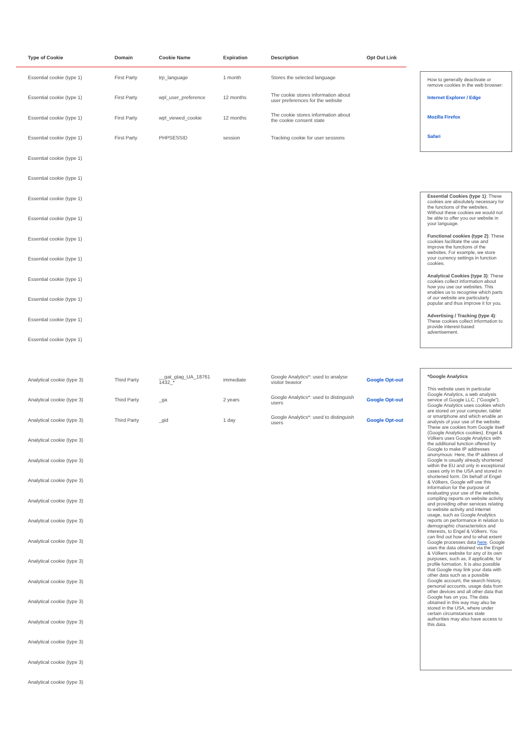| Type of Cookie | Domain | Cookie Name | Expiration | Description | Opt Out Link |
| --- | --- | --- | --- | --- | --- |
| Essential cookie (type 1) | First Party | trp_language | 1 month | Stores the selected language | |
| Essential cookie (type 1) | First Party | wpl_user_preference | 12 months | The cookie stores information about user preferences for the website | |
| Essential cookie (type 1) | First Party | wpl_viewed_cookie | 12 months | The cookie stores information about the cookie consent state | |
| Essential cookie (type 1) | First Party | PHPSESSID | session | Tracking cookie for user sessions | |
| Essential cookie (type 1) | | | | | |
| Essential cookie (type 1) | | | | | |
| Essential cookie (type 1) | | | | | |
| Essential cookie (type 1) | | | | | |
| Essential cookie (type 1) | | | | | |
| Essential cookie (type 1) | | | | | |
| Essential cookie (type 1) | | | | | |
| Essential cookie (type 1) | | | | | |
| Essential cookie (type 1) | | | | | |
| Essential cookie (type 1) | | | | | |
| Analytical cookie (type 3) | Third Party | __gat_gtag_UA_18761 1432_* | immediate | Google Analytics*: used to analyse visitor beavior | Google Opt-out |
| Analytical cookie (type 3) | Third Party | _ga | 2 years | Google Analytics*: used to distinguish users | Google Opt-out |
| Analytical cookie (type 3) | Third Party | _gid | 1 day | Google Analytics*: used to distinguish users | Google Opt-out |
| Analytical cookie (type 3) | | | | | |
| Analytical cookie (type 3) | | | | | |
| Analytical cookie (type 3) | | | | | |
| Analytical cookie (type 3) | | | | | |
| Analytical cookie (type 3) | | | | | |
| Analytical cookie (type 3) | | | | | |
| Analytical cookie (type 3) | | | | | |
| Analytical cookie (type 3) | | | | | |
| Analytical cookie (type 3) | | | | | |
| Analytical cookie (type 3) | | | | | |
| Analytical cookie (type 3) | | | | | |
| Analytical cookie (type 3) | | | | | |
| Analytical cookie (type 3) | | | | | |
How to generally deactivate or remove cookies in the web browser:
Internet Explorer / Edge
Mozilla Firefox
Safari
Essential Cookies (type 1): These cookies are absolutely necessary for the functions of the websites. Without these cookies we would not be able to offer you our website in your language.
Functional cookies (type 2): These cookies facilitate the use and improve the functions of the websites. For example, we store your currency settings in function cookies.
Analytical Cookies (type 3): These cookies collect information about how you use our websites. This enables us to recognise which parts of our website are particularly popular and thus improve it for you.
Advertising / Tracking (type 4): These cookies collect information to provide interest-based advertisement.
*Google Analytics
This website uses in particular Google Analytics, a web analysis service of Google LLC. ("Google"). Google Analytics uses cookies which are stored on your computer, tablet or smartphone and which enable an analysis of your use of the website. These are cookies from Google itself (Google Analytics cookies). Engel & Völkers uses Google Analytics with the additional function offered by Google to make IP addresses anonymous: Here, the IP address of Google is usually already shortened within the EU and only in exceptional cases only in the USA and stored in shortened form. On behalf of Engel & Völkers, Google will use this information for the purpose of evaluating your use of the website, compiling reports on website activity and providing other services relating to website activity and internet usage, such as Google Analytics reports on performance in relation to demographic characteristics and interests, to Engel & Völkers. You can find out how and to what extent Google processes data here. Google uses the data obtained via the Engel & Völkers website for any of its own purposes, such as, if applicable, for profile formation. It is also possible that Google may link your data with other data such as a possible Google account, the search history, personal accounts, usage data from other devices and all other data that Google has on you. The data obtained in this way may also be stored in the USA, where under certain circumstances state authorities may also have access to this data.